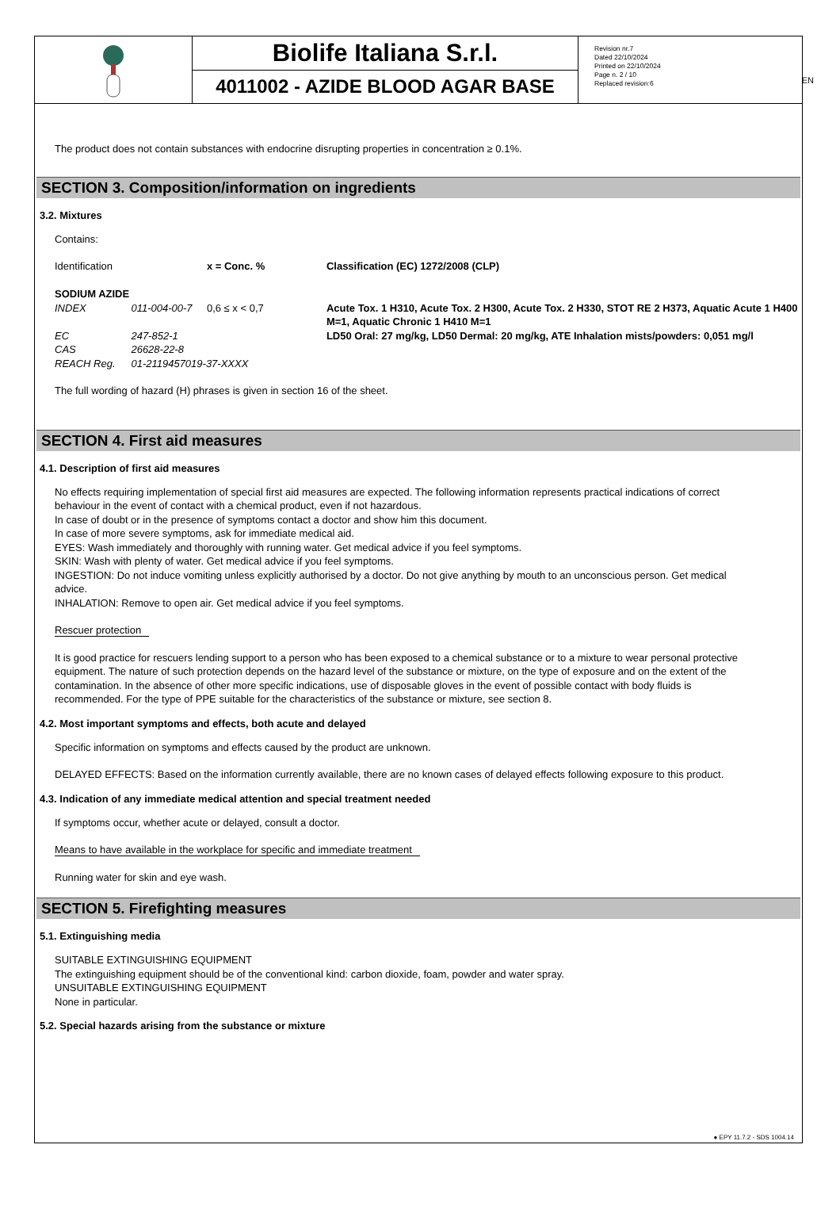EN
Biolife Italiana S.r.l.
4011002 - AZIDE BLOOD AGAR BASE
Revision nr.7
Dated 22/10/2024
Printed on 22/10/2024
Page n. 2 / 10
Replaced revision:6
The product does not contain substances with endocrine disrupting properties in concentration ≥ 0.1%.
SECTION 3. Composition/information on ingredients
3.2. Mixtures
Contains:
| Identification | | x = Conc. % | Classification (EC) 1272/2008 (CLP) |
| SODIUM AZIDE | | | |
| INDEX | 011-004-00-7 | 0,6 ≤ x < 0,7 | Acute Tox. 1 H310, Acute Tox. 2 H300, Acute Tox. 2 H330, STOT RE 2 H373, Aquatic Acute 1 H400 M=1, Aquatic Chronic 1 H410 M=1 |
| EC | 247-852-1 | | LD50 Oral: 27 mg/kg, LD50 Dermal: 20 mg/kg, ATE Inhalation mists/powders: 0,051 mg/l |
| CAS | 26628-22-8 | | |
| REACH Reg. | 01-2119457019-37-XXXX | | |
The full wording of hazard (H) phrases is given in section 16 of the sheet.
SECTION 4. First aid measures
4.1. Description of first aid measures
No effects requiring implementation of special first aid measures are expected. The following information represents practical indications of correct behaviour in the event of contact with a chemical product, even if not hazardous.
In case of doubt or in the presence of symptoms contact a doctor and show him this document.
In case of more severe symptoms, ask for immediate medical aid.
EYES: Wash immediately and thoroughly with running water. Get medical advice if you feel symptoms.
SKIN: Wash with plenty of water. Get medical advice if you feel symptoms.
INGESTION: Do not induce vomiting unless explicitly authorised by a doctor. Do not give anything by mouth to an unconscious person. Get medical advice.
INHALATION: Remove to open air. Get medical advice if you feel symptoms.
Rescuer protection
It is good practice for rescuers lending support to a person who has been exposed to a chemical substance or to a mixture to wear personal protective equipment. The nature of such protection depends on the hazard level of the substance or mixture, on the type of exposure and on the extent of the contamination. In the absence of other more specific indications, use of disposable gloves in the event of possible contact with body fluids is recommended. For the type of PPE suitable for the characteristics of the substance or mixture, see section 8.
4.2. Most important symptoms and effects, both acute and delayed
Specific information on symptoms and effects caused by the product are unknown.
DELAYED EFFECTS: Based on the information currently available, there are no known cases of delayed effects following exposure to this product.
4.3. Indication of any immediate medical attention and special treatment needed
If symptoms occur, whether acute or delayed, consult a doctor.
Means to have available in the workplace for specific and immediate treatment
Running water for skin and eye wash.
SECTION 5. Firefighting measures
5.1. Extinguishing media
SUITABLE EXTINGUISHING EQUIPMENT
The extinguishing equipment should be of the conventional kind: carbon dioxide, foam, powder and water spray.
UNSUITABLE EXTINGUISHING EQUIPMENT
None in particular.
5.2. Special hazards arising from the substance or mixture
● EPY 11.7.2 - SDS 1004.14